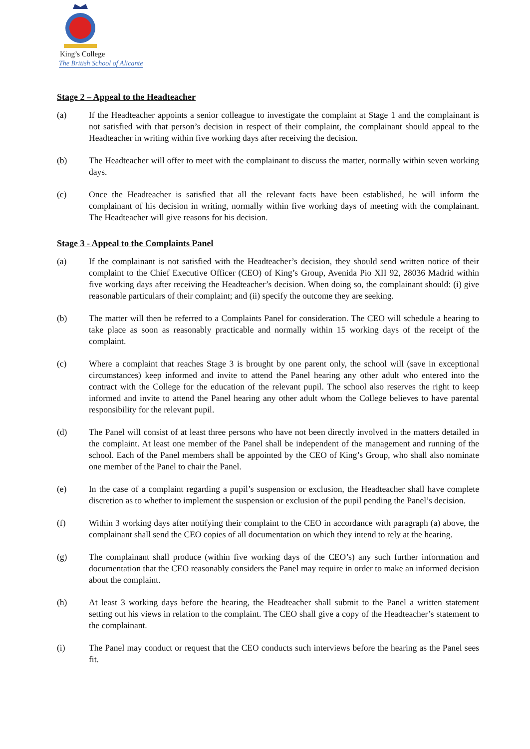King’s College
The British School of Alicante
Stage 2 – Appeal to the Headteacher
(a) If the Headteacher appoints a senior colleague to investigate the complaint at Stage 1 and the complainant is not satisfied with that person’s decision in respect of their complaint, the complainant should appeal to the Headteacher in writing within five working days after receiving the decision.
(b) The Headteacher will offer to meet with the complainant to discuss the matter, normally within seven working days.
(c) Once the Headteacher is satisfied that all the relevant facts have been established, he will inform the complainant of his decision in writing, normally within five working days of meeting with the complainant. The Headteacher will give reasons for his decision.
Stage 3 ‐ Appeal to the Complaints Panel
(a) If the complainant is not satisfied with the Headteacher’s decision, they should send written notice of their complaint to the Chief Executive Officer (CEO) of King’s Group, Avenida Pio XII 92, 28036 Madrid within five working days after receiving the Headteacher’s decision. When doing so, the complainant should: (i) give reasonable particulars of their complaint; and (ii) specify the outcome they are seeking.
(b) The matter will then be referred to a Complaints Panel for consideration. The CEO will schedule a hearing to take place as soon as reasonably practicable and normally within 15 working days of the receipt of the complaint.
(c) Where a complaint that reaches Stage 3 is brought by one parent only, the school will (save in exceptional circumstances) keep informed and invite to attend the Panel hearing any other adult who entered into the contract with the College for the education of the relevant pupil. The school also reserves the right to keep informed and invite to attend the Panel hearing any other adult whom the College believes to have parental responsibility for the relevant pupil.
(d) The Panel will consist of at least three persons who have not been directly involved in the matters detailed in the complaint. At least one member of the Panel shall be independent of the management and running of the school. Each of the Panel members shall be appointed by the CEO of King’s Group, who shall also nominate one member of the Panel to chair the Panel.
(e) In the case of a complaint regarding a pupil’s suspension or exclusion, the Headteacher shall have complete discretion as to whether to implement the suspension or exclusion of the pupil pending the Panel’s decision.
(f) Within 3 working days after notifying their complaint to the CEO in accordance with paragraph (a) above, the complainant shall send the CEO copies of all documentation on which they intend to rely at the hearing.
(g) The complainant shall produce (within five working days of the CEO’s) any such further information and documentation that the CEO reasonably considers the Panel may require in order to make an informed decision about the complaint.
(h) At least 3 working days before the hearing, the Headteacher shall submit to the Panel a written statement setting out his views in relation to the complaint. The CEO shall give a copy of the Headteacher’s statement to the complainant.
(i) The Panel may conduct or request that the CEO conducts such interviews before the hearing as the Panel sees fit.